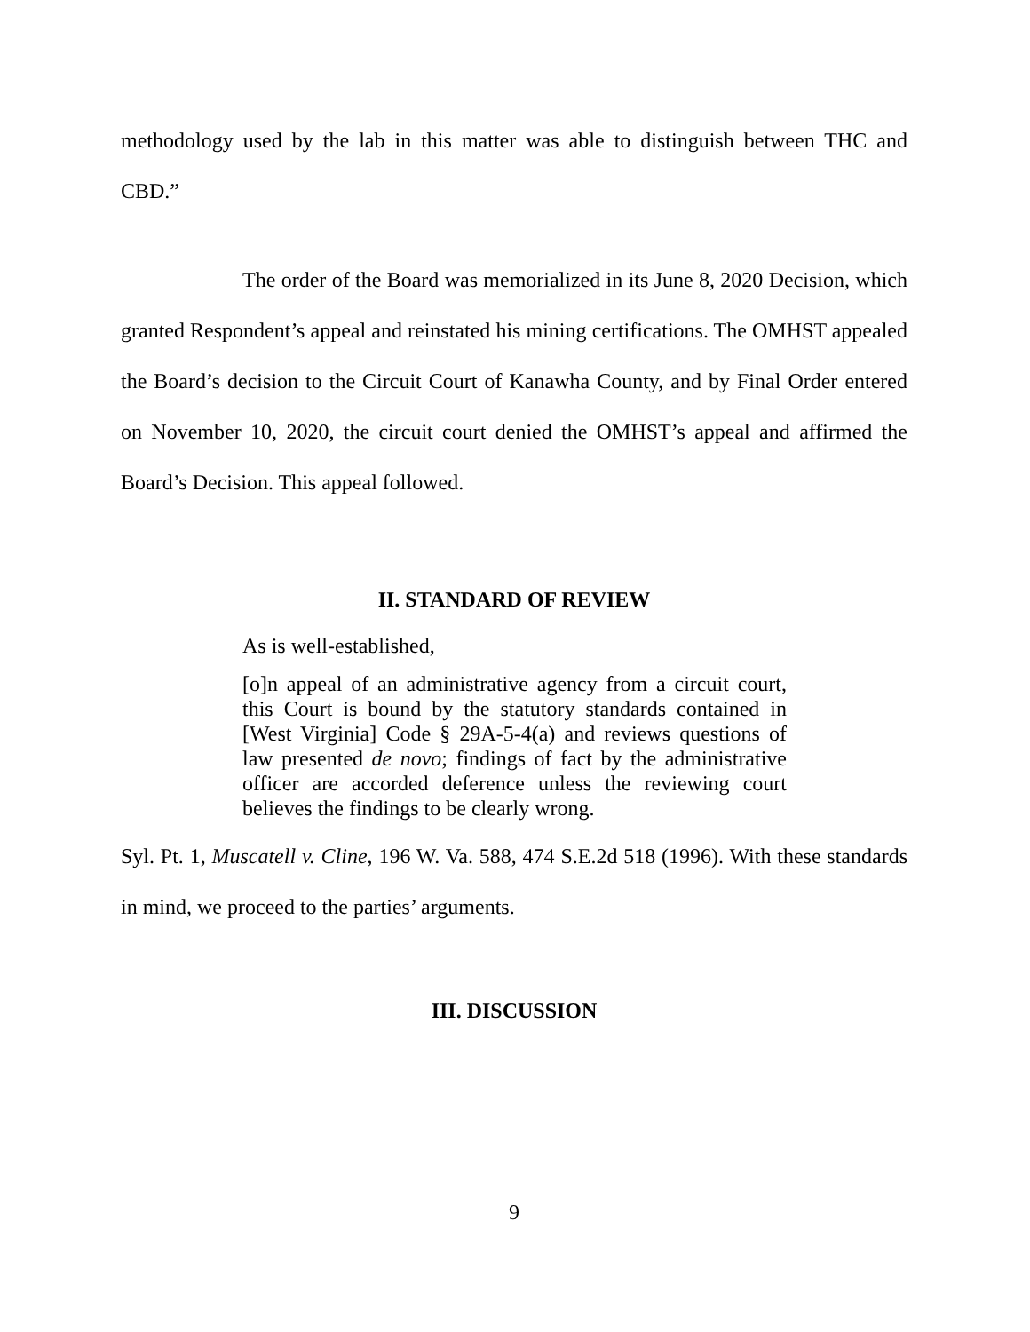methodology used by the lab in this matter was able to distinguish between THC and CBD.”
The order of the Board was memorialized in its June 8, 2020 Decision, which granted Respondent’s appeal and reinstated his mining certifications. The OMHST appealed the Board’s decision to the Circuit Court of Kanawha County, and by Final Order entered on November 10, 2020, the circuit court denied the OMHST’s appeal and affirmed the Board’s Decision. This appeal followed.
II. STANDARD OF REVIEW
As is well-established,
[o]n appeal of an administrative agency from a circuit court, this Court is bound by the statutory standards contained in [West Virginia] Code § 29A-5-4(a) and reviews questions of law presented de novo; findings of fact by the administrative officer are accorded deference unless the reviewing court believes the findings to be clearly wrong.
Syl. Pt. 1, Muscatell v. Cline, 196 W. Va. 588, 474 S.E.2d 518 (1996). With these standards in mind, we proceed to the parties’ arguments.
III. DISCUSSION
9